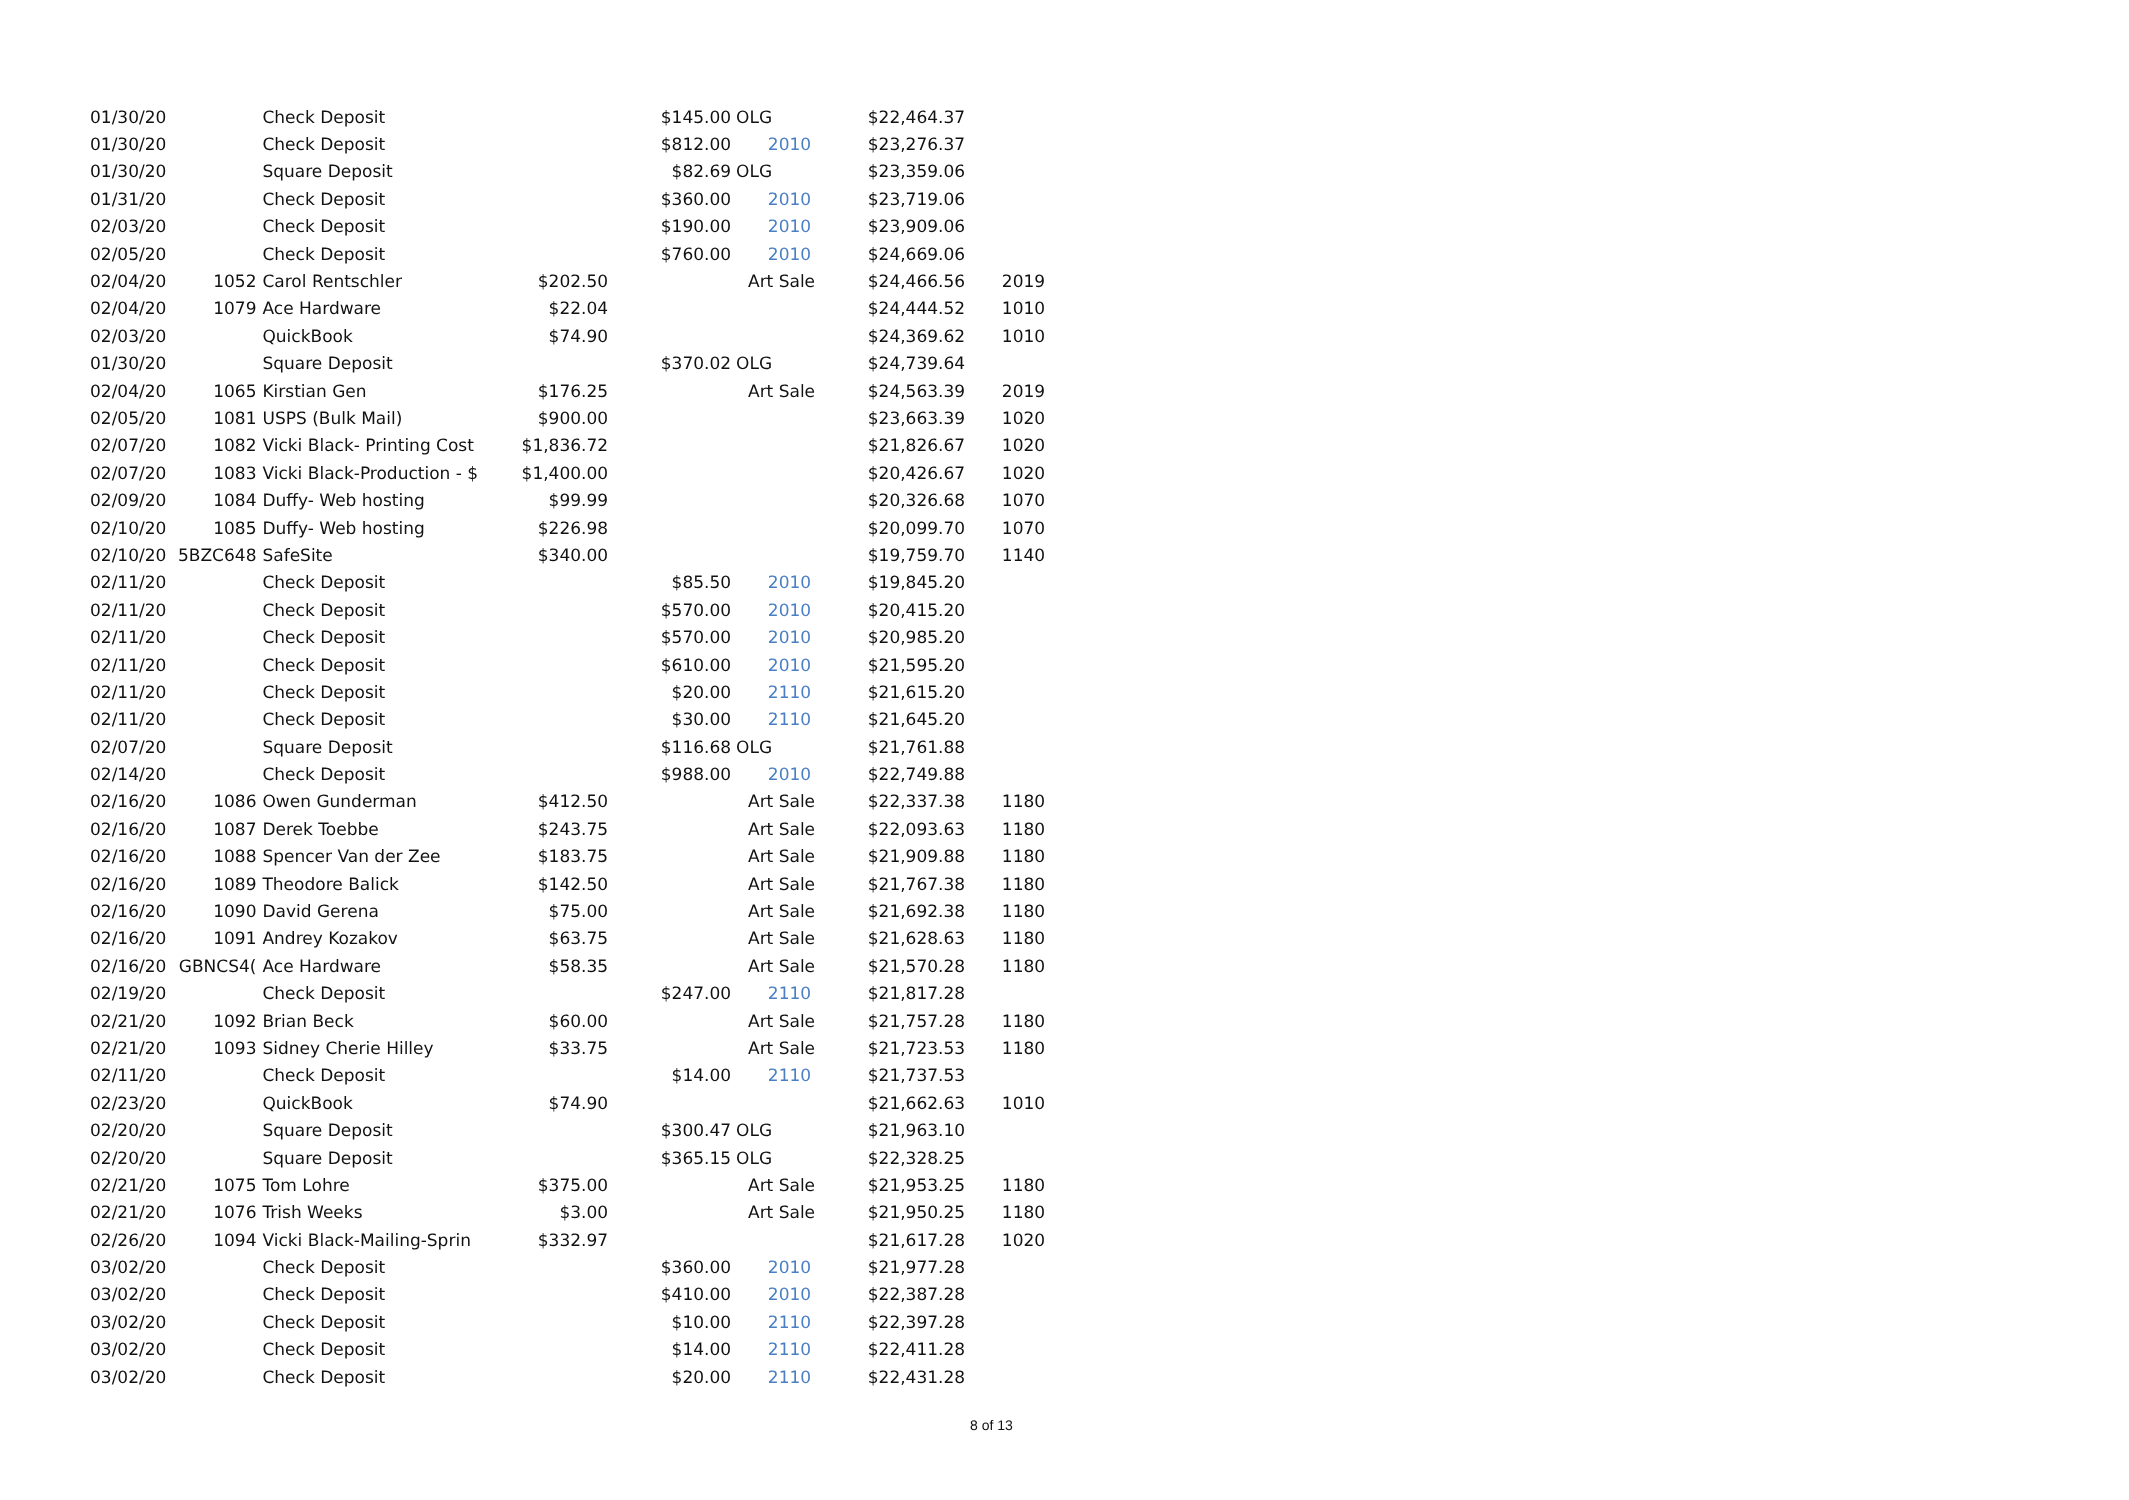| 01/30/20 | | Check Deposit | | $145.00 | OLG | $22,464.37 | |
| 01/30/20 | | Check Deposit | | $812.00 | 2010 | $23,276.37 | |
| 01/30/20 | | Square Deposit | | $82.69 | OLG | $23,359.06 | |
| 01/31/20 | | Check Deposit | | $360.00 | 2010 | $23,719.06 | |
| 02/03/20 | | Check Deposit | | $190.00 | 2010 | $23,909.06 | |
| 02/05/20 | | Check Deposit | | $760.00 | 2010 | $24,669.06 | |
| 02/04/20 | 1052 | Carol Rentschler | $202.50 | | Art Sale | $24,466.56 | 2019 |
| 02/04/20 | 1079 | Ace Hardware | $22.04 | | | $24,444.52 | 1010 |
| 02/03/20 | | QuickBook | $74.90 | | | $24,369.62 | 1010 |
| 01/30/20 | | Square Deposit | | $370.02 | OLG | $24,739.64 | |
| 02/04/20 | 1065 | Kirstian Gen | $176.25 | | Art Sale | $24,563.39 | 2019 |
| 02/05/20 | 1081 | USPS (Bulk Mail) | $900.00 | | | $23,663.39 | 1020 |
| 02/07/20 | 1082 | Vicki Black- Printing Cost | $1,836.72 | | | $21,826.67 | 1020 |
| 02/07/20 | 1083 | Vicki Black-Production - $ | $1,400.00 | | | $20,426.67 | 1020 |
| 02/09/20 | 1084 | Duffy- Web hosting | $99.99 | | | $20,326.68 | 1070 |
| 02/10/20 | 1085 | Duffy- Web hosting | $226.98 | | | $20,099.70 | 1070 |
| 02/10/20 | 5BZC648 | SafeSite | $340.00 | | | $19,759.70 | 1140 |
| 02/11/20 | | Check Deposit | | $85.50 | 2010 | $19,845.20 | |
| 02/11/20 | | Check Deposit | | $570.00 | 2010 | $20,415.20 | |
| 02/11/20 | | Check Deposit | | $570.00 | 2010 | $20,985.20 | |
| 02/11/20 | | Check Deposit | | $610.00 | 2010 | $21,595.20 | |
| 02/11/20 | | Check Deposit | | $20.00 | 2110 | $21,615.20 | |
| 02/11/20 | | Check Deposit | | $30.00 | 2110 | $21,645.20 | |
| 02/07/20 | | Square Deposit | | $116.68 | OLG | $21,761.88 | |
| 02/14/20 | | Check Deposit | | $988.00 | 2010 | $22,749.88 | |
| 02/16/20 | 1086 | Owen Gunderman | $412.50 | | Art Sale | $22,337.38 | 1180 |
| 02/16/20 | 1087 | Derek Toebbe | $243.75 | | Art Sale | $22,093.63 | 1180 |
| 02/16/20 | 1088 | Spencer Van der Zee | $183.75 | | Art Sale | $21,909.88 | 1180 |
| 02/16/20 | 1089 | Theodore Balick | $142.50 | | Art Sale | $21,767.38 | 1180 |
| 02/16/20 | 1090 | David Gerena | $75.00 | | Art Sale | $21,692.38 | 1180 |
| 02/16/20 | 1091 | Andrey Kozakov | $63.75 | | Art Sale | $21,628.63 | 1180 |
| 02/16/20 | GBNCS4( | Ace Hardware | $58.35 | | Art Sale | $21,570.28 | 1180 |
| 02/19/20 | | Check Deposit | | $247.00 | 2110 | $21,817.28 | |
| 02/21/20 | 1092 | Brian Beck | $60.00 | | Art Sale | $21,757.28 | 1180 |
| 02/21/20 | 1093 | Sidney Cherie Hilley | $33.75 | | Art Sale | $21,723.53 | 1180 |
| 02/11/20 | | Check Deposit | | $14.00 | 2110 | $21,737.53 | |
| 02/23/20 | | QuickBook | $74.90 | | | $21,662.63 | 1010 |
| 02/20/20 | | Square Deposit | | $300.47 | OLG | $21,963.10 | |
| 02/20/20 | | Square Deposit | | $365.15 | OLG | $22,328.25 | |
| 02/21/20 | 1075 | Tom Lohre | $375.00 | | Art Sale | $21,953.25 | 1180 |
| 02/21/20 | 1076 | Trish Weeks | $3.00 | | Art Sale | $21,950.25 | 1180 |
| 02/26/20 | 1094 | Vicki Black-Mailing-Sprin | $332.97 | | | $21,617.28 | 1020 |
| 03/02/20 | | Check Deposit | | $360.00 | 2010 | $21,977.28 | |
| 03/02/20 | | Check Deposit | | $410.00 | 2010 | $22,387.28 | |
| 03/02/20 | | Check Deposit | | $10.00 | 2110 | $22,397.28 | |
| 03/02/20 | | Check Deposit | | $14.00 | 2110 | $22,411.28 | |
| 03/02/20 | | Check Deposit | | $20.00 | 2110 | $22,431.28 | |
8 of 13